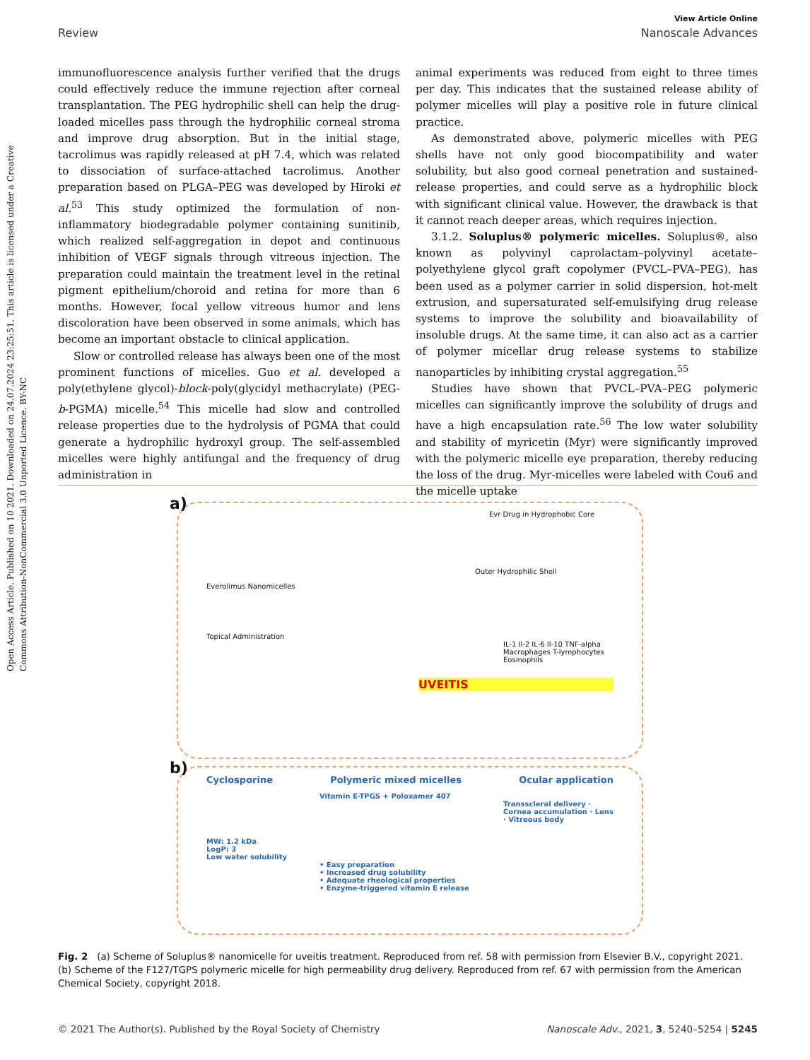Open Access Article. Published on 10 2021. Downloaded on 24.07.2024 23:25:51. This article is licensed under a Creative Commons Attribution-NonCommercial 3.0 Unported Licence. BY-NC
View Article Online
Review Nanoscale Advances
immunofluorescence analysis further verified that the drugs could effectively reduce the immune rejection after corneal transplantation. The PEG hydrophilic shell can help the drug-loaded micelles pass through the hydrophilic corneal stroma and improve drug absorption. But in the initial stage, tacrolimus was rapidly released at pH 7.4, which was related to dissociation of surface-attached tacrolimus. Another preparation based on PLGA–PEG was developed by Hiroki et al.<sup>53</sup> This study optimized the formulation of non-inflammatory biodegradable polymer containing sunitinib, which realized self-aggregation in depot and continuous inhibition of VEGF signals through vitreous injection. The preparation could maintain the treatment level in the retinal pigment epithelium/choroid and retina for more than 6 months. However, focal yellow vitreous humor and lens discoloration have been observed in some animals, which has become an important obstacle to clinical application.
Slow or controlled release has always been one of the most prominent functions of micelles. Guo et al. developed a poly(ethylene glycol)-block-poly(glycidyl methacrylate) (PEG-b-PGMA) micelle.<sup>54</sup> This micelle had slow and controlled release properties due to the hydrolysis of PGMA that could generate a hydrophilic hydroxyl group. The self-assembled micelles were highly antifungal and the frequency of drug administration in
animal experiments was reduced from eight to three times per day. This indicates that the sustained release ability of polymer micelles will play a positive role in future clinical practice.
As demonstrated above, polymeric micelles with PEG shells have not only good biocompatibility and water solubility, but also good corneal penetration and sustained-release properties, and could serve as a hydrophilic block with significant clinical value. However, the drawback is that it cannot reach deeper areas, which requires injection.
3.1.2. Soluplus® polymeric micelles. Soluplus®, also known as polyvinyl caprolactam–polyvinyl acetate–polyethylene glycol graft copolymer (PVCL–PVA–PEG), has been used as a polymer carrier in solid dispersion, hot-melt extrusion, and supersaturated self-emulsifying drug release systems to improve the solubility and bioavailability of insoluble drugs. At the same time, it can also act as a carrier of polymer micellar drug release systems to stabilize nanoparticles by inhibiting crystal aggregation.<sup>55</sup>
Studies have shown that PVCL–PVA–PEG polymeric micelles can significantly improve the solubility of drugs and have a high encapsulation rate.<sup>56</sup> The low water solubility and stability of myricetin (Myr) were significantly improved with the polymeric micelle eye preparation, thereby reducing the loss of the drug. Myr-micelles were labeled with Cou6 and the micelle uptake
a)
Evr Drug in Hydrophobic Core
Outer Hydrophilic Shell
Everolimus Nanomicelles
Topical Administration
IL-1 Il-2 IL-6 Il-10 TNF-alpha Macrophages T-lymphocytes Eosinophils
UVEITIS
b)
Cyclosporine Polymeric mixed micelles Ocular application
Vitamin E-TPGS + Poloxamer 407
Transscleral delivery · Cornea accumulation · Lens · Vitreous body
MW: 1.2 kDa
LogP: 3
Low water solubility
• Easy preparation
• Increased drug solubility
• Adequate rheological properties
• Enzyme-triggered vitamin E release
Fig. 2 (a) Scheme of Soluplus® nanomicelle for uveitis treatment. Reproduced from ref. 58 with permission from Elsevier B.V., copyright 2021. (b) Scheme of the F127/TGPS polymeric micelle for high permeability drug delivery. Reproduced from ref. 67 with permission from the American Chemical Society, copyright 2018.
© 2021 The Author(s). Published by the Royal Society of Chemistry Nanoscale Adv., 2021, 3, 5240–5254 | 5245